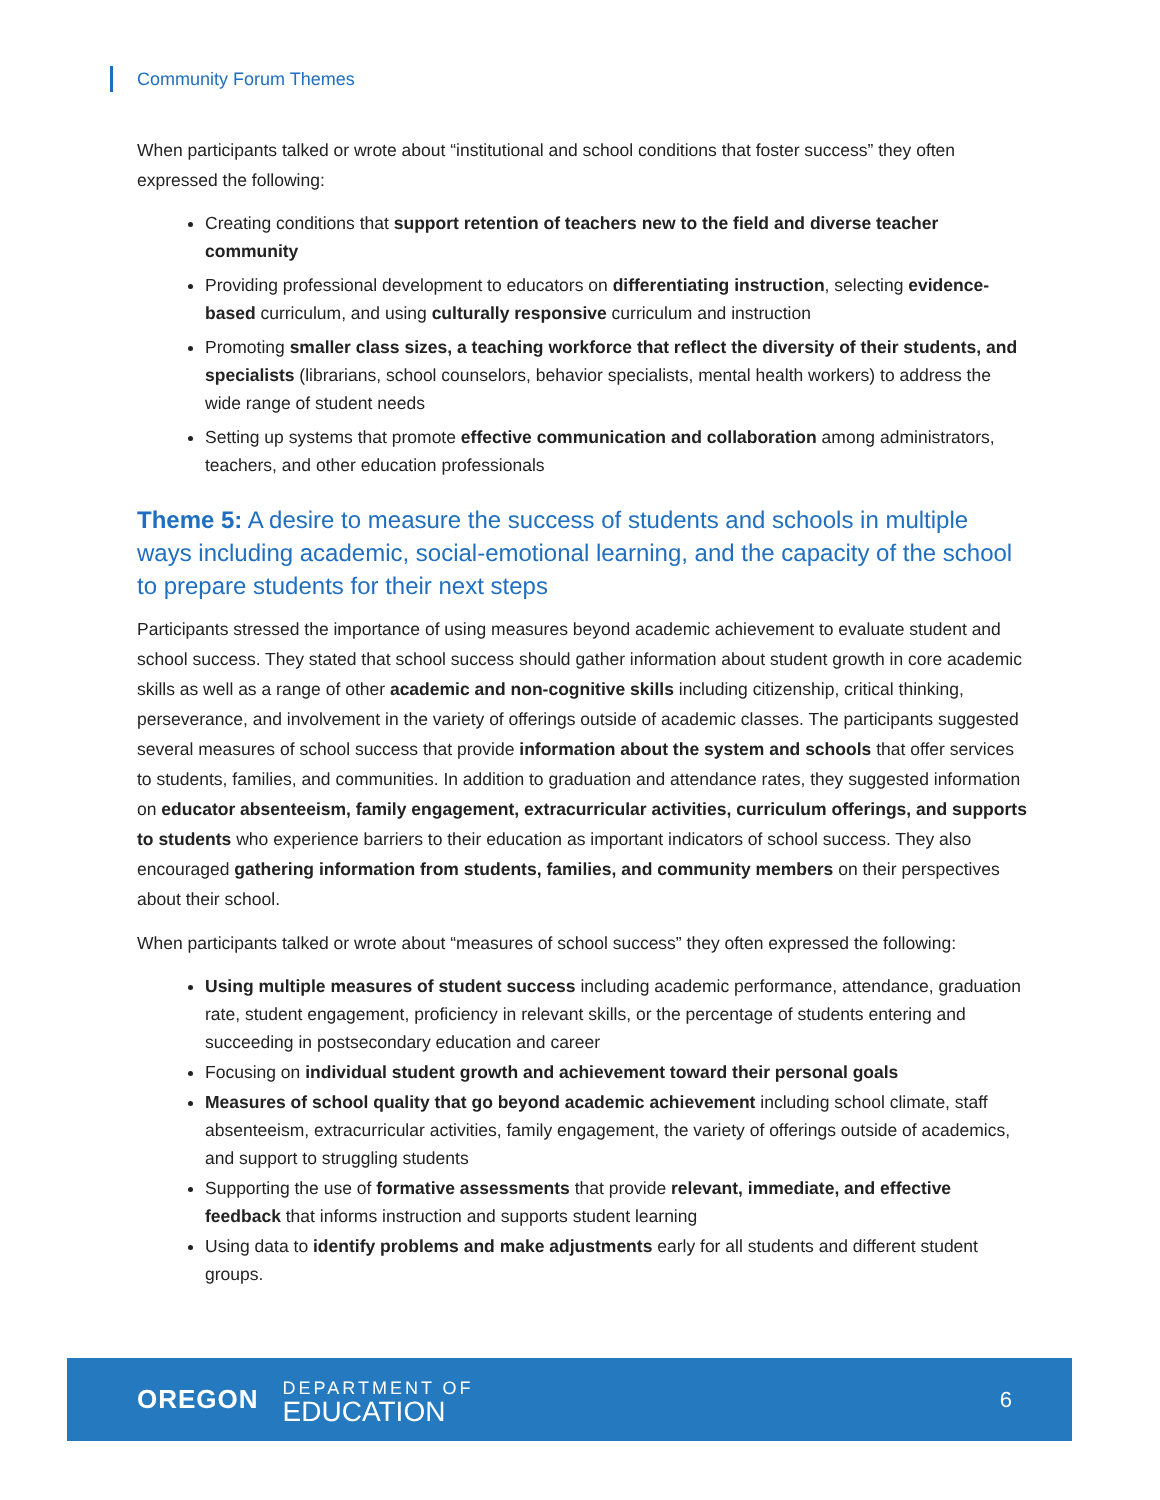Community Forum Themes
When participants talked or wrote about “institutional and school conditions that foster success” they often expressed the following:
Creating conditions that support retention of teachers new to the field and diverse teacher community
Providing professional development to educators on differentiating instruction, selecting evidence-based curriculum, and using culturally responsive curriculum and instruction
Promoting smaller class sizes, a teaching workforce that reflect the diversity of their students, and specialists (librarians, school counselors, behavior specialists, mental health workers) to address the wide range of student needs
Setting up systems that promote effective communication and collaboration among administrators, teachers, and other education professionals
Theme 5: A desire to measure the success of students and schools in multiple ways including academic, social-emotional learning, and the capacity of the school to prepare students for their next steps
Participants stressed the importance of using measures beyond academic achievement to evaluate student and school success. They stated that school success should gather information about student growth in core academic skills as well as a range of other academic and non-cognitive skills including citizenship, critical thinking, perseverance, and involvement in the variety of offerings outside of academic classes. The participants suggested several measures of school success that provide information about the system and schools that offer services to students, families, and communities. In addition to graduation and attendance rates, they suggested information on educator absenteeism, family engagement, extracurricular activities, curriculum offerings, and supports to students who experience barriers to their education as important indicators of school success. They also encouraged gathering information from students, families, and community members on their perspectives about their school.
When participants talked or wrote about “measures of school success” they often expressed the following:
Using multiple measures of student success including academic performance, attendance, graduation rate, student engagement, proficiency in relevant skills, or the percentage of students entering and succeeding in postsecondary education and career
Focusing on individual student growth and achievement toward their personal goals
Measures of school quality that go beyond academic achievement including school climate, staff absenteeism, extracurricular activities, family engagement, the variety of offerings outside of academics, and support to struggling students
Supporting the use of formative assessments that provide relevant, immediate, and effective feedback that informs instruction and supports student learning
Using data to identify problems and make adjustments early for all students and different student groups.
OREGON
DEPARTMENT OF
EDUCATION
6